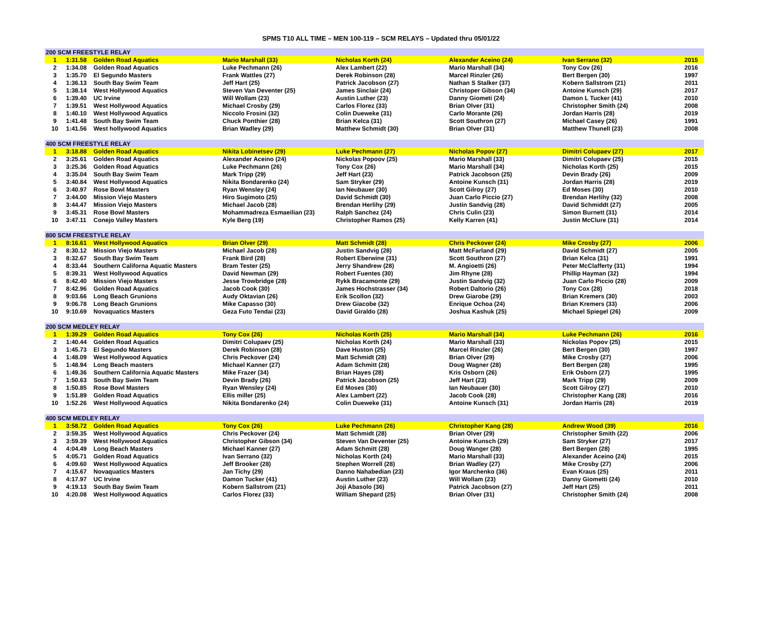SPMS T10 ALL TIME – MEN 100-119 – SCM RELAYS – Updated thru 05/01/22
| 200 SCM FREESTYLE RELAY | | | | | | | |
| --- | --- | --- | --- | --- | --- | --- | --- |
| 1 | 1:31.58 | Golden Road Aquatics | Mario Marshall (33) | Nicholas Korth (24) | Alexander Aceino (24) | Ivan Serrano (32) | 2015 |
| 2 | 1:34.08 | Golden Road Aquatics | Luke Pechmann (26) | Alex Lambert (22) | Mario Marshall (34) | Tony Cov (26) | 2016 |
| 3 | 1:35.70 | El Segundo Masters | Frank Wattles (27) | Derek Robinson (28) | Marcel Rinzler (26) | Bert Bergen (30) | 1997 |
| 4 | 1:36.13 | South Bay Swim Team | Jeff Hart (25) | Patrick Jacobson (27) | Nathan S Stalker (37) | Kobern Sallstrom (21) | 2011 |
| 5 | 1:38.14 | West Hollywood Aquatics | Steven Van Deventer (25) | James Sinclair (24) | Christoper Gibson (34) | Antoine Kunsch (29) | 2017 |
| 6 | 1:39.40 | UC Irvine | Will Wollam (23) | Austin Luther (23) | Danny Giometi (24) | Damon L Tucker (41) | 2010 |
| 7 | 1:39.51 | West Hollywood Aquatics | Michael Crosby (29) | Carlos Florez (33) | Brian Olver (31) | Christopher Smith (24) | 2008 |
| 8 | 1:40.10 | West Hollywood Aquatics | Niccolo Frosini (32) | Colin Dueweke (31) | Carlo Morante (26) | Jordan Harris (28) | 2019 |
| 9 | 1:41.48 | South Bay Swim Team | Chuck Ponthier (28) | Brian Kelca (31) | Scott Southron (27) | Michael Casey (26) | 1991 |
| 10 | 1:41.56 | West hollywood Aquatics | Brian Wadley (29) | Matthew Schmidt (30) | Brian Olver (31) | Matthew Thunell (23) | 2008 |
| 400 SCM FREESTYLE RELAY | | | | | | | |
| 1 | 3:18.88 | Golden Road Aquatics | Nikita Lobinetsev (29) | Luke Pechmann (27) | Nicholas Popov (27) | Dimitri Colupaev (27) | 2017 |
| 2 | 3:25.61 | Golden Road Aquatics | Alexander Aceino (24) | Nickolas Popoov (25) | Mario Marshall (33) | Dimitri Colupaev (25) | 2015 |
| 3 | 3:25.36 | Golden Road Aquatics | Luke Pechmann (26) | Tony Cox (26) | Mario Marshall (34) | Nicholas Korth (25) | 2015 |
| 4 | 3:35.04 | South Bay Swim Team | Mark Tripp (29) | Jeff Hart (23) | Patrick Jacobson (25) | Devin Brady (26) | 2009 |
| 5 | 3:40.84 | West Hollywood Aquatics | Nikita Bondarenko (24) | Sam Stryker (29) | Antoine Kunsch (31) | Jordan Harris (28) | 2019 |
| 6 | 3:40.97 | Rose Bowl Masters | Ryan Wensley (24) | Ian Neubauer (30) | Scott Gilroy (27) | Ed Moses (30) | 2010 |
| 7 | 3:44.00 | Mission Viejo Masters | Hiro Sugimoto (25) | David Schmidt (30) | Juan Carlo Piccio (27) | Brendan Herlihy (32) | 2008 |
| 8 | 3:44.47 | Mission Viejo Masters | Michael Jacob (28) | Brendan Herlihy (29) | Justin Sandvig (28) | David Schmiddt (27) | 2005 |
| 9 | 3:45.31 | Rose Bowl Masters | Mohammadreza Esmaeilian (23) | Ralph Sanchez (24) | Chris Culin (23) | Simon Burnett (31) | 2014 |
| 10 | 3:47.11 | Conejo Valley Masters | Kyle Berg (19) | Christopher Ramos (25) | Kelly Karren (41) | Justin McClure (31) | 2014 |
| 800 SCM FREESTYLE RELAY | | | | | | | |
| 1 | 8:16.61 | West Hollywood Aquatics | Brian Olver (29) | Matt Schmidt (28) | Chris Peckover (24) | Mike Crosby (27) | 2006 |
| 2 | 8:30.12 | Mission Viejo Masters | Michael Jacob (28) | Justin Sandvig (28) | Matt McFarland (29) | David Schmidt (27) | 2005 |
| 3 | 8:32.67 | South Bay Swim Team | Frank Bird (28) | Robert Eberwine (31) | Scott Southron (27) | Brian Kelca (31) | 1991 |
| 4 | 8:33.44 | Southern Californa Aquatic Masters | Bram Tester (25) | Jerry Shandrew (28) | M. Angioetti (26) | Peter McClafferty (31) | 1994 |
| 5 | 8:39.31 | West Hollywood Aquatics | David Newman (29) | Robert Fuentes (30) | Jim Rhyne (28) | Phillip Hayman (32) | 1994 |
| 6 | 8:42.40 | Mission Viejo Masters | Jesse Trowbridge (28) | Rykk Bracamonte (29) | Justin Sandvig (32) | Juan Carlo Piccio (28) | 2009 |
| 7 | 8:42.96 | Golden Road Aquatics | Jacob Cook (30) | James Hochstrasser (34) | Robert Daltorio (26) | Tony Cox (28) | 2018 |
| 8 | 9:03.66 | Long Beach Grunions | Audy Oktavian (26) | Erik Scollon (32) | Drew Giarobe (29) | Brian Kremers (30) | 2003 |
| 9 | 9:06.78 | Long Beach Grunions | Mike Capasso (30) | Drew Giacobe (32) | Enrique Ochoa (24) | Brian Kremers (33) | 2006 |
| 10 | 9:10.69 | Novaquatics Masters | Geza Futo Tendai (23) | David Giraldo (28) | Joshua Kashuk (25) | Michael Spiegel (26) | 2009 |
| 200 SCM MEDLEY RELAY | | | | | | | |
| 1 | 1:39.29 | Golden Road Aquatics | Tony Cox (26) | Nicholas Korth (25) | Mario Marshall (34) | Luke Pechmann (26) | 2016 |
| 2 | 1:40.44 | Golden Road Aquatics | Dimitri Colupaev (25) | Nicholas Korth (24) | Mario Marshall (33) | Nickolas Popov (25) | 2015 |
| 3 | 1:45.73 | El Segundo Masters | Derek Robinson (28) | Dave Huston (25) | Marcel Rinzler (26) | Bert Bergen (30) | 1997 |
| 4 | 1:48.09 | West Hollywood Aquatics | Chris Peckover (24) | Matt Schmidt (28) | Brian Olver (29) | Mike Crosby (27) | 2006 |
| 5 | 1:48.94 | Long Beach masters | Michael Kanner (27) | Adam Schmitt (28) | Doug Wagner (28) | Bert Bergen (28) | 1995 |
| 6 | 1:49.36 | Southern California Aquatic Masters | Mike Frazer (34) | Brian Hayes (28) | Kris Osborn (26) | Erik Osborn (27) | 1995 |
| 7 | 1:50.63 | South Bay Swim Team | Devin Brady (26) | Patrick Jacobson (25) | Jeff Hart (23) | Mark Tripp (29) | 2009 |
| 8 | 1:50.85 | Rose Bowl Masters | Ryan Wensley (24) | Ed Moses (30) | Ian Neubauer (30) | Scott Gilroy (27) | 2010 |
| 9 | 1:51.89 | Golden Road Aquatics | Ellis miller (25) | Alex Lambert (22) | Jacob Cook (28) | Christopher Kang (28) | 2016 |
| 10 | 1:52.26 | West Hollywood Aquatics | Nikita Bondarenko (24) | Colin Dueweke (31) | Antoine Kunsch (31) | Jordan Harris (28) | 2019 |
| 400 SCM MEDLEY RELAY | | | | | | | |
| 1 | 3:58.72 | Golden Road Aquatics | Tony Cox (26) | Luke Pechmann (26) | Christopher Kang (28) | Andrew Wood (39) | 2016 |
| 2 | 3:59.35 | West Hollywood Aquatics | Chris Peckover (24) | Matt Schmidt (28) | Brian Olver (29) | Christopher Smith (22) | 2006 |
| 3 | 3:59.39 | West Hollywood Aquatics | Christopher Gibson (34) | Steven Van Deventer (25) | Antoine Kunsch (29) | Sam Stryker (27) | 2017 |
| 4 | 4:04.49 | Long Beach Masters | Michael Kanner (27) | Adam Schmitt (28) | Doug Wanger (28) | Bert Bergen (28) | 1995 |
| 5 | 4:05.71 | Golden Road Aquatics | Ivan Serrano (32) | Nicholas Korth (24) | Mario Marshall (33) | Alexander Aceino (24) | 2015 |
| 6 | 4:09.60 | West Hollywood Aquatics | Jeff Brooker (28) | Stephen Worrell (28) | Brian Wadley (27) | Mike Crosby (27) | 2006 |
| 7 | 4:15.67 | Novaquatics Masters | Jan Tichy (29) | Danno Nahabedian (23) | Igor Marchenko (36) | Evan Kraus (25) | 2011 |
| 8 | 4:17.97 | UC Irvine | Damon Tucker (41) | Austin Luther (23) | Will Wollam (23) | Danny Giometti (24) | 2010 |
| 9 | 4:19.13 | South Bay Swim Team | Kobern Sallstrom (21) | Joji Abasolo (36) | Patrick Jacobson (27) | Jeff Hart (25) | 2011 |
| 10 | 4:20.08 | West Hollywood Aquatics | Carlos Florez (33) | William Shepard (25) | Brian Olver (31) | Christopher Smith (24) | 2008 |